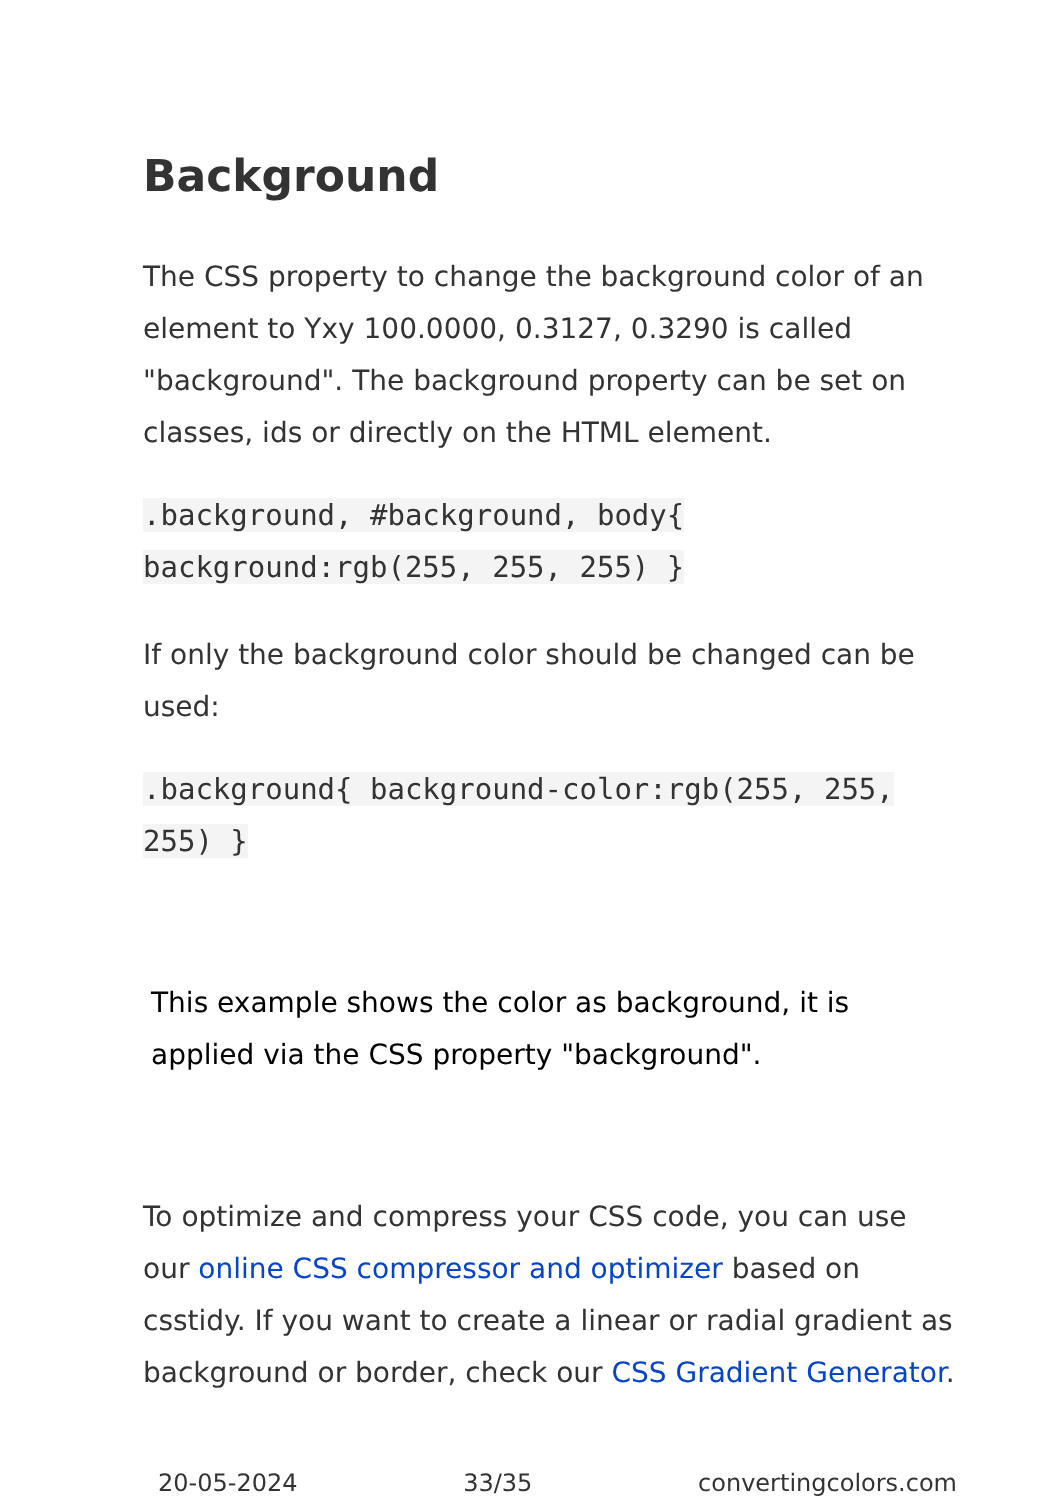Background
The CSS property to change the background color of an element to Yxy 100.0000, 0.3127, 0.3290 is called "background". The background property can be set on classes, ids or directly on the HTML element.
.background, #background, body{ background:rgb(255, 255, 255) }
If only the background color should be changed can be used:
.background{ background-color:rgb(255, 255, 255) }
This example shows the color as background, it is applied via the CSS property "background".
To optimize and compress your CSS code, you can use our online CSS compressor and optimizer based on csstidy. If you want to create a linear or radial gradient as background or border, check our CSS Gradient Generator.
20-05-2024 33/35 convertingcolors.com